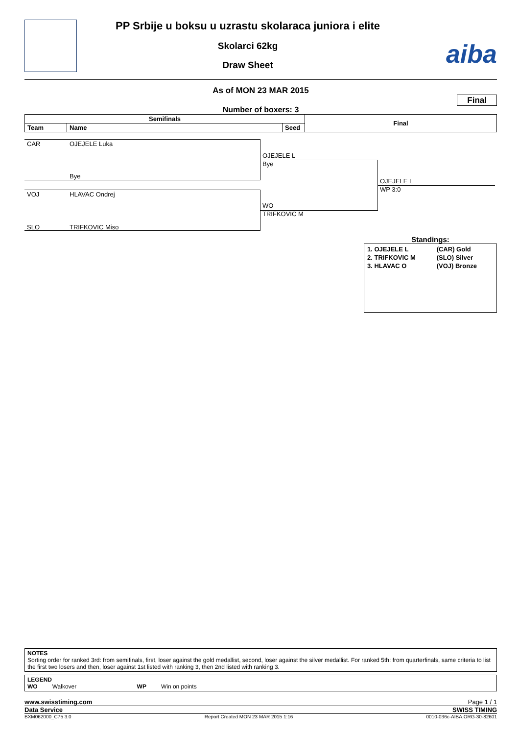PP Srbije u boksu u uzrastu skolaraca juniora i elite
Skolarci 62kg
Draw Sheet
aiba
As of MON 23 MAR 2015
Final
Number of boxers: 3
| Semifinals | | | Final |
| --- | --- | --- | --- |
| Team | Name | Seed | |
CAR OJEJELE Luka
Bye
VOJ HLAVAC Ondrej
SLO TRIFKOVIC Miso
OJEJELE L
Bye
WO
TRIFKOVIC M
OJEJELE L
WP 3:0
Standings:
| 1. OJEJELE L | (CAR) Gold |
| 2. TRIFKOVIC M | (SLO) Silver |
| 3. HLAVAC O | (VOJ) Bronze |
NOTES
Sorting order for ranked 3rd: from semifinals, first, loser against the gold medallist, second, loser against the silver medallist. For ranked 5th: from quarterfinals, same criteria to list the first two losers and then, loser against 1st listed with ranking 3, then 2nd listed with ranking 3.
LEGEND
WO Walkover WP Win on points
www.swisstiming.com Page 1 / 1
Data Service SWISS TIMING
BXM062000_C75 3.0 Report Created MON 23 MAR 2015 1:16 0010-036c-AIBA.ORG-30-82601